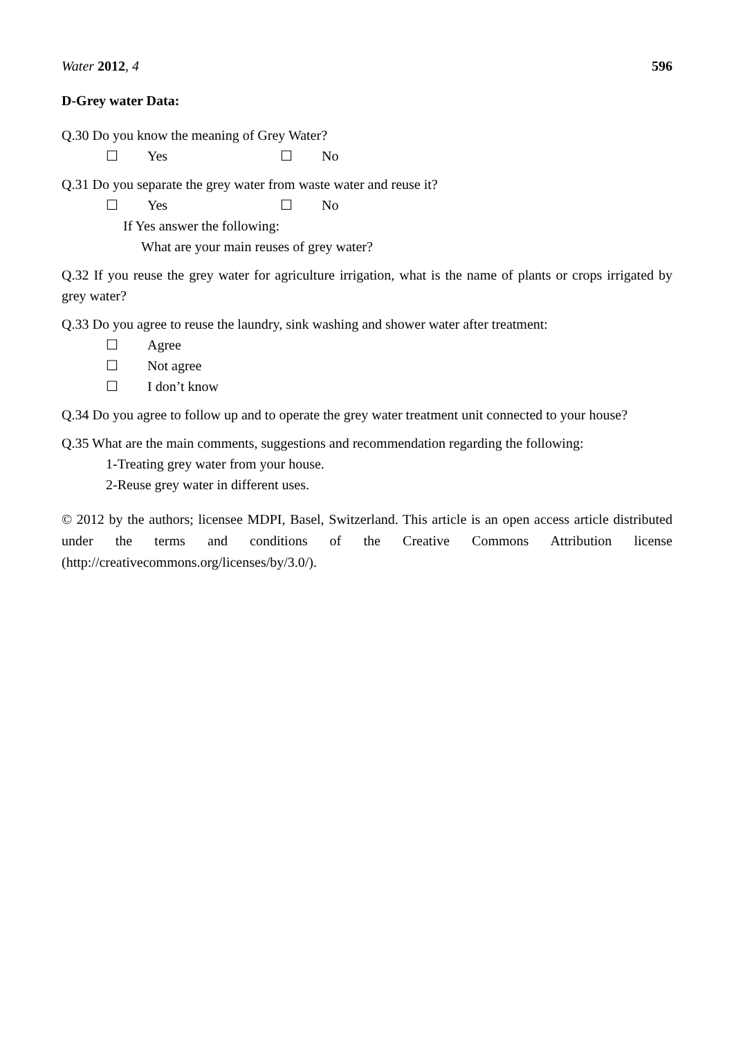Water 2012, 4 596
D-Grey water Data:
Q.30 Do you know the meaning of Grey Water?
☐ Yes ☐ No
Q.31 Do you separate the grey water from waste water and reuse it?
☐ Yes ☐ No
If Yes answer the following:
What are your main reuses of grey water?
Q.32 If you reuse the grey water for agriculture irrigation, what is the name of plants or crops irrigated by grey water?
Q.33 Do you agree to reuse the laundry, sink washing and shower water after treatment:
☐ Agree
☐ Not agree
☐ I don’t know
Q.34 Do you agree to follow up and to operate the grey water treatment unit connected to your house?
Q.35 What are the main comments, suggestions and recommendation regarding the following:
1-Treating grey water from your house.
2-Reuse grey water in different uses.
© 2012 by the authors; licensee MDPI, Basel, Switzerland. This article is an open access article distributed under the terms and conditions of the Creative Commons Attribution license (http://creativecommons.org/licenses/by/3.0/).